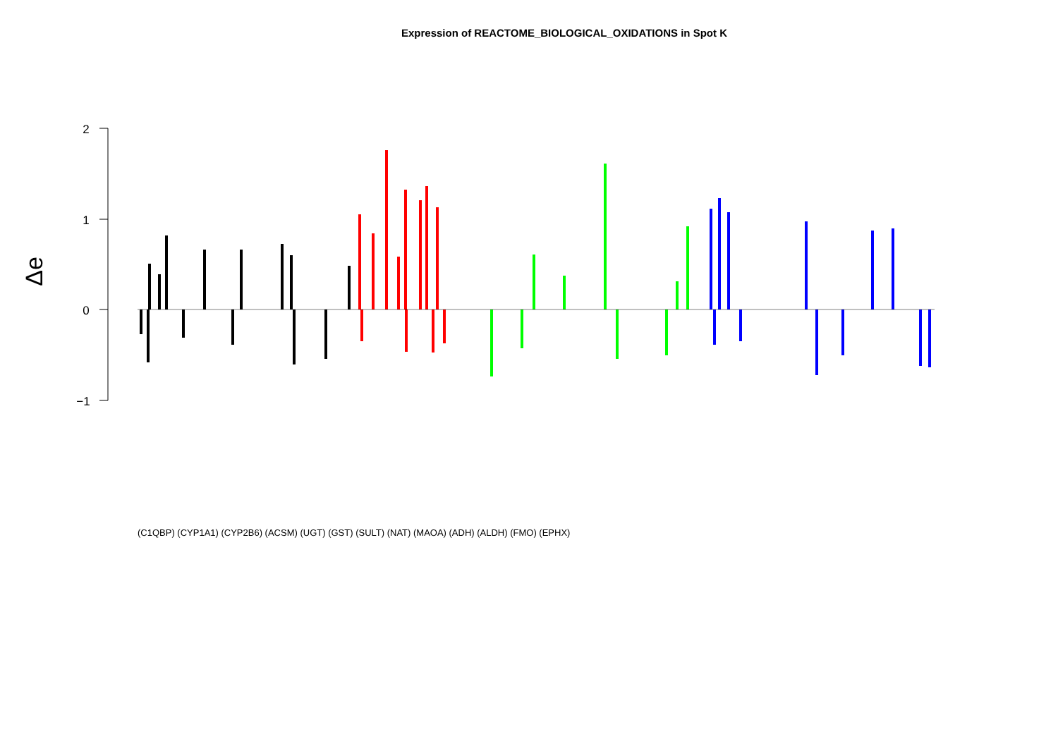Expression of REACTOME_BIOLOGICAL_OXIDATIONS in Spot K
2
1
0
−1
Δe
(C1QBP) (CYP1A1) (CYP2B6) (ACSM) (UGT) (GST) (SULT) (NAT) (MAOA) (ADH) (ALDH) (FMO) (EPHX)